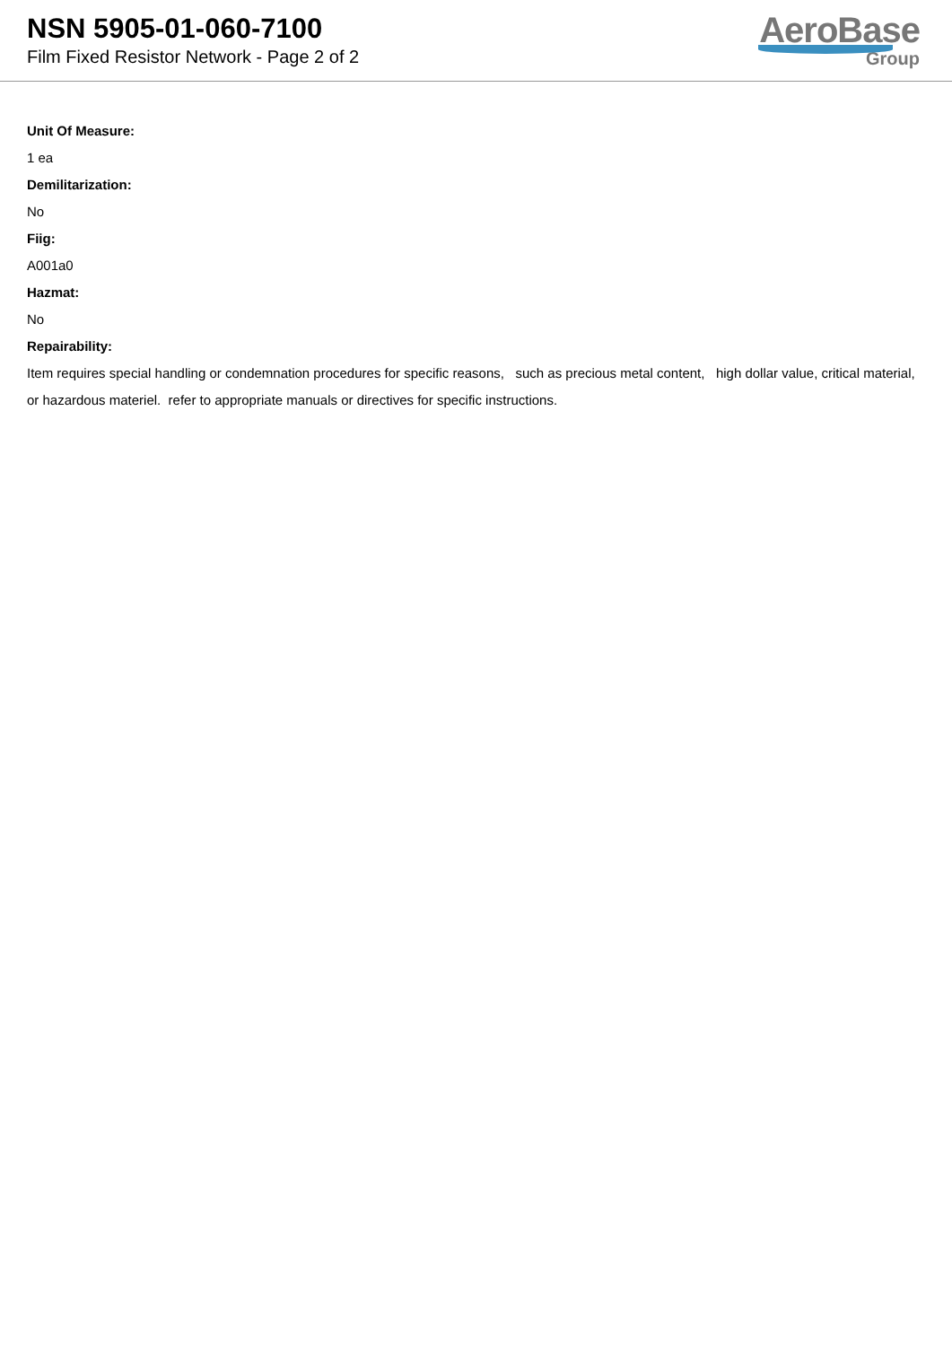NSN 5905-01-060-7100
Film Fixed Resistor Network - Page 2 of 2
AeroBase
Group
Unit Of Measure:
1 ea
Demilitarization:
No
Fiig:
A001a0
Hazmat:
No
Repairability:
Item requires special handling or condemnation procedures for specific reasons, such as precious metal content, high dollar value, critical material, or hazardous materiel. refer to appropriate manuals or directives for specific instructions.